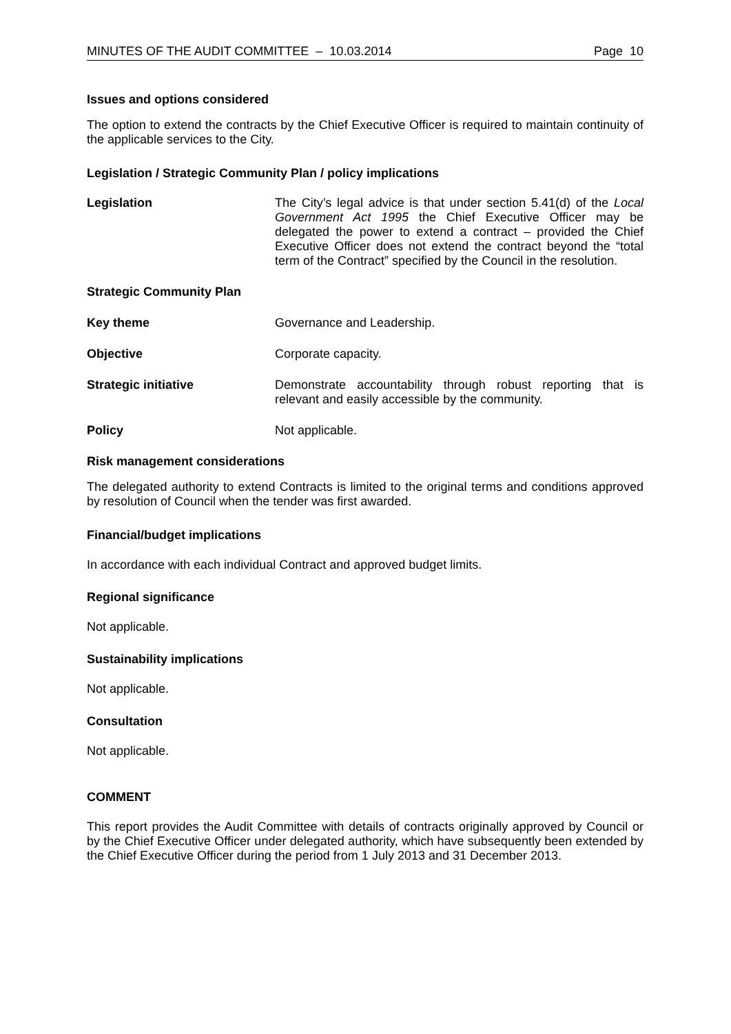MINUTES OF THE AUDIT COMMITTEE – 10.03.2014 Page 10
Issues and options considered
The option to extend the contracts by the Chief Executive Officer is required to maintain continuity of the applicable services to the City.
Legislation / Strategic Community Plan / policy implications
Legislation
The City’s legal advice is that under section 5.41(d) of the Local Government Act 1995 the Chief Executive Officer may be delegated the power to extend a contract – provided the Chief Executive Officer does not extend the contract beyond the “total term of the Contract” specified by the Council in the resolution.
Strategic Community Plan
Key theme Governance and Leadership.
Objective Corporate capacity.
Strategic initiative
Demonstrate accountability through robust reporting that is relevant and easily accessible by the community.
Policy Not applicable.
Risk management considerations
The delegated authority to extend Contracts is limited to the original terms and conditions approved by resolution of Council when the tender was first awarded.
Financial/budget implications
In accordance with each individual Contract and approved budget limits.
Regional significance
Not applicable.
Sustainability implications
Not applicable.
Consultation
Not applicable.
COMMENT
This report provides the Audit Committee with details of contracts originally approved by Council or by the Chief Executive Officer under delegated authority, which have subsequently been extended by the Chief Executive Officer during the period from 1 July 2013 and 31 December 2013.